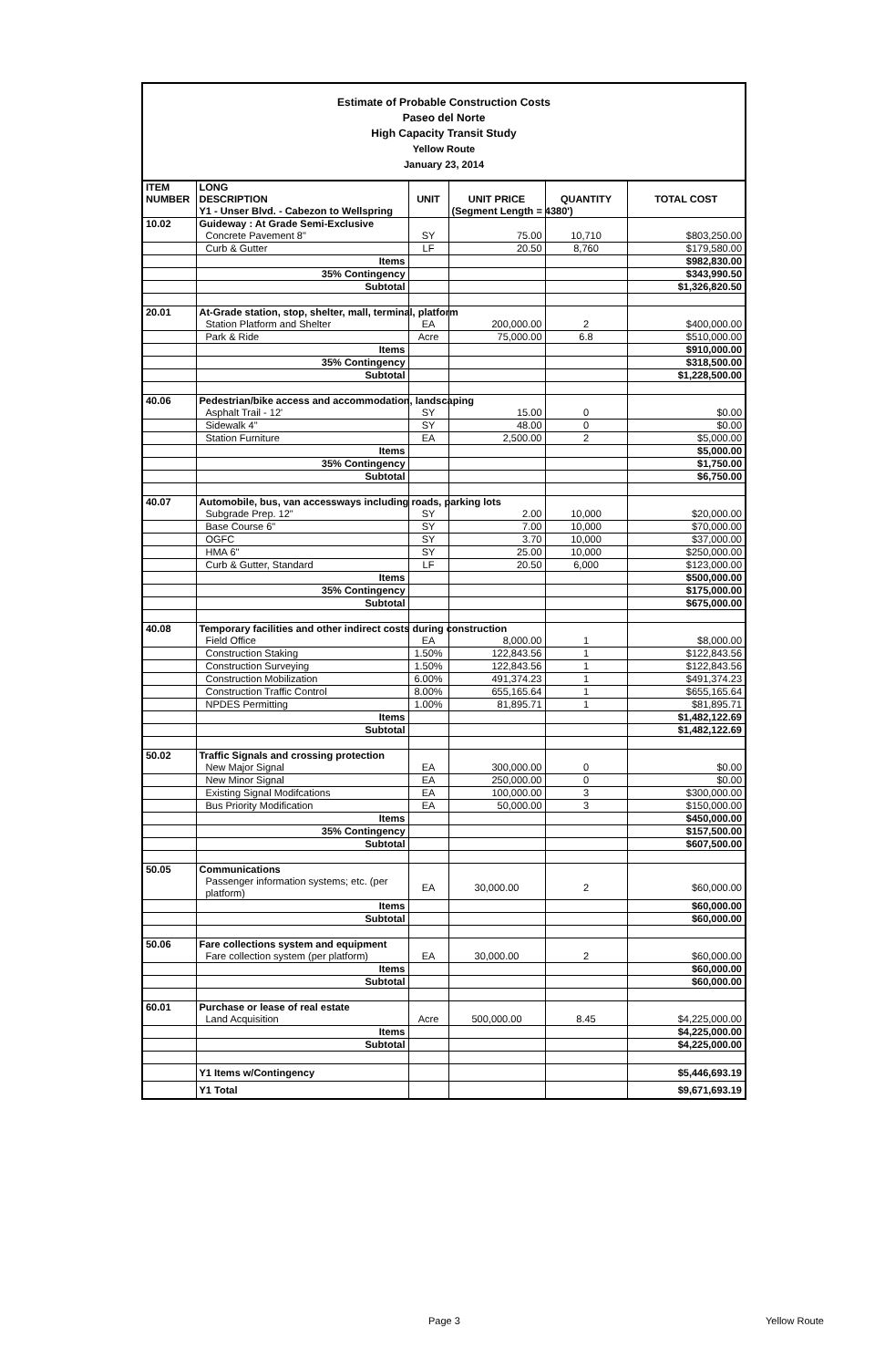Estimate of Probable Construction Costs
Paseo del Norte
High Capacity Transit Study
Yellow Route
January 23, 2014
| ITEM NUMBER | LONG DESCRIPTION | UNIT | UNIT PRICE | QUANTITY | TOTAL COST |
| --- | --- | --- | --- | --- | --- |
| | Y1 - Unser Blvd. - Cabezon to Wellspring | | (Segment Length = 4380') | | |
| 10.02 | Guideway : At Grade Semi-Exclusive | | | | |
| | Concrete Pavement 8" | SY | 75.00 | 10,710 | $803,250.00 |
| | Curb & Gutter | LF | 20.50 | 8,760 | $179,580.00 |
| | Items | | | | $982,830.00 |
| | 35% Contingency | | | | $343,990.50 |
| | Subtotal | | | | $1,326,820.50 |
| 20.01 | At-Grade station, stop, shelter, mall, terminal, platform | | | | |
| | Station Platform and Shelter | EA | 200,000.00 | 2 | $400,000.00 |
| | Park & Ride | Acre | 75,000.00 | 6.8 | $510,000.00 |
| | Items | | | | $910,000.00 |
| | 35% Contingency | | | | $318,500.00 |
| | Subtotal | | | | $1,228,500.00 |
| 40.06 | Pedestrian/bike access and accommodation, landscaping | | | | |
| | Asphalt Trail - 12' | SY | 15.00 | 0 | $0.00 |
| | Sidewalk 4" | SY | 48.00 | 0 | $0.00 |
| | Station Furniture | EA | 2,500.00 | 2 | $5,000.00 |
| | Items | | | | $5,000.00 |
| | 35% Contingency | | | | $1,750.00 |
| | Subtotal | | | | $6,750.00 |
| 40.07 | Automobile, bus, van accessways including roads, parking lots | | | | |
| | Subgrade Prep. 12" | SY | 2.00 | 10,000 | $20,000.00 |
| | Base Course 6" | SY | 7.00 | 10,000 | $70,000.00 |
| | OGFC | SY | 3.70 | 10,000 | $37,000.00 |
| | HMA 6" | SY | 25.00 | 10,000 | $250,000.00 |
| | Curb & Gutter, Standard | LF | 20.50 | 6,000 | $123,000.00 |
| | Items | | | | $500,000.00 |
| | 35% Contingency | | | | $175,000.00 |
| | Subtotal | | | | $675,000.00 |
| 40.08 | Temporary facilities and other indirect costs during construction | | | | |
| | Field Office | EA | 8,000.00 | 1 | $8,000.00 |
| | Construction Staking | 1.50% | 122,843.56 | 1 | $122,843.56 |
| | Construction Surveying | 1.50% | 122,843.56 | 1 | $122,843.56 |
| | Construction Mobilization | 6.00% | 491,374.23 | 1 | $491,374.23 |
| | Construction Traffic Control | 8.00% | 655,165.64 | 1 | $655,165.64 |
| | NPDES Permitting | 1.00% | 81,895.71 | 1 | $81,895.71 |
| | Items | | | | $1,482,122.69 |
| | Subtotal | | | | $1,482,122.69 |
| 50.02 | Traffic Signals and crossing protection | | | | |
| | New Major Signal | EA | 300,000.00 | 0 | $0.00 |
| | New Minor Signal | EA | 250,000.00 | 0 | $0.00 |
| | Existing Signal Modifcations | EA | 100,000.00 | 3 | $300,000.00 |
| | Bus Priority Modification | EA | 50,000.00 | 3 | $150,000.00 |
| | Items | | | | $450,000.00 |
| | 35% Contingency | | | | $157,500.00 |
| | Subtotal | | | | $607,500.00 |
| 50.05 | Communications | | | | |
| | Passenger information systems; etc. (per platform) | EA | 30,000.00 | 2 | $60,000.00 |
| | Items | | | | $60,000.00 |
| | Subtotal | | | | $60,000.00 |
| 50.06 | Fare collections system and equipment | | | | |
| | Fare collection system (per platform) | EA | 30,000.00 | 2 | $60,000.00 |
| | Items | | | | $60,000.00 |
| | Subtotal | | | | $60,000.00 |
| 60.01 | Purchase or lease of real estate | | | | |
| | Land Acquisition | Acre | 500,000.00 | 8.45 | $4,225,000.00 |
| | Items | | | | $4,225,000.00 |
| | Subtotal | | | | $4,225,000.00 |
| | Y1 Items w/Contingency | | | | $5,446,693.19 |
| | Y1 Total | | | | $9,671,693.19 |
Page 3 Yellow Route